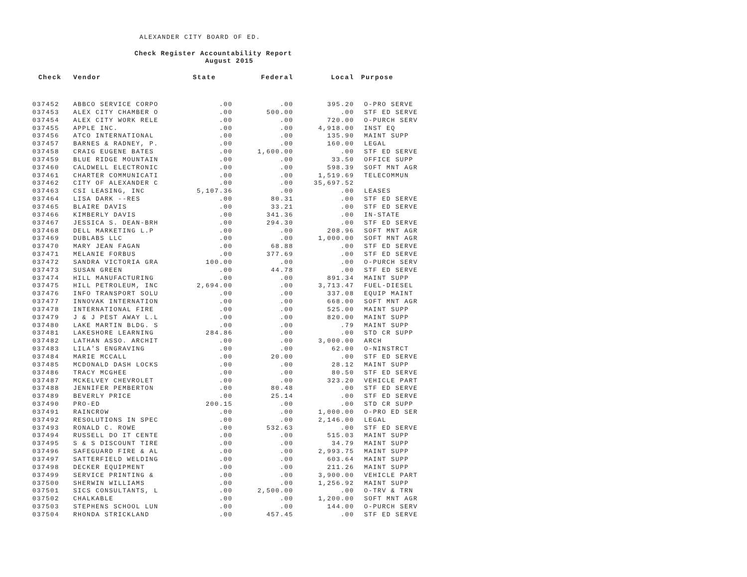ALEXANDER CITY BOARD OF ED.
Check Register Accountability Report
August 2015
| Check | Vendor | State | Federal | Local | Purpose |
| --- | --- | --- | --- | --- | --- |
| 037452 | ABBCO SERVICE CORPO | .00 | .00 | 395.20 | O-PRO SERVE |
| 037453 | ALEX CITY CHAMBER O | .00 | 500.00 | .00 | STF ED SERVE |
| 037454 | ALEX CITY WORK RELE | .00 | .00 | 720.00 | O-PURCH SERV |
| 037455 | APPLE INC. | .00 | .00 | 4,918.00 | INST EQ |
| 037456 | ATCO INTERNATIONAL | .00 | .00 | 135.90 | MAINT SUPP |
| 037457 | BARNES & RADNEY, P. | .00 | .00 | 160.00 | LEGAL |
| 037458 | CRAIG EUGENE BATES | .00 | 1,600.00 | .00 | STF ED SERVE |
| 037459 | BLUE RIDGE MOUNTAIN | .00 | .00 | 33.50 | OFFICE SUPP |
| 037460 | CALDWELL ELECTRONIC | .00 | .00 | 598.39 | SOFT MNT AGR |
| 037461 | CHARTER COMMUNICATI | .00 | .00 | 1,519.69 | TELECOMMUN |
| 037462 | CITY OF ALEXANDER C | .00 | .00 | 35,697.52 | |
| 037463 | CSI LEASING, INC | 5,107.36 | .00 | .00 | LEASES |
| 037464 | LISA DARK --RES | .00 | 80.31 | .00 | STF ED SERVE |
| 037465 | BLAIRE DAVIS | .00 | 33.21 | .00 | STF ED SERVE |
| 037466 | KIMBERLY DAVIS | .00 | 341.36 | .00 | IN-STATE |
| 037467 | JESSICA S. DEAN-BRH | .00 | 294.30 | .00 | STF ED SERVE |
| 037468 | DELL MARKETING L.P | .00 | .00 | 208.96 | SOFT MNT AGR |
| 037469 | DUBLABS LLC | .00 | .00 | 1,000.00 | SOFT MNT AGR |
| 037470 | MARY JEAN FAGAN | .00 | 68.88 | .00 | STF ED SERVE |
| 037471 | MELANIE FORBUS | .00 | 377.69 | .00 | STF ED SERVE |
| 037472 | SANDRA VICTORIA GRA | 100.00 | .00 | .00 | O-PURCH SERV |
| 037473 | SUSAN GREEN | .00 | 44.78 | .00 | STF ED SERVE |
| 037474 | HILL MANUFACTURING | .00 | .00 | 891.34 | MAINT SUPP |
| 037475 | HILL PETROLEUM, INC | 2,694.00 | .00 | 3,713.47 | FUEL-DIESEL |
| 037476 | INFO TRANSPORT SOLU | .00 | .00 | 337.08 | EQUIP MAINT |
| 037477 | INNOVAK INTERNATION | .00 | .00 | 668.00 | SOFT MNT AGR |
| 037478 | INTERNATIONAL FIRE | .00 | .00 | 525.00 | MAINT SUPP |
| 037479 | J & J PEST AWAY L.L | .00 | .00 | 820.00 | MAINT SUPP |
| 037480 | LAKE MARTIN BLDG. S | .00 | .00 | .79 | MAINT SUPP |
| 037481 | LAKESHORE LEARNING | 284.86 | .00 | .00 | STD CR SUPP |
| 037482 | LATHAN ASSO. ARCHIT | .00 | .00 | 3,000.00 | ARCH |
| 037483 | LILA'S ENGRAVING | .00 | .00 | 62.00 | O-NINSTRCT |
| 037484 | MARIE MCCALL | .00 | 20.00 | .00 | STF ED SERVE |
| 037485 | MCDONALD DASH LOCKS | .00 | .00 | 28.12 | MAINT SUPP |
| 037486 | TRACY MCGHEE | .00 | .00 | 80.50 | STF ED SERVE |
| 037487 | MCKELVEY CHEVROLET | .00 | .00 | 323.20 | VEHICLE PART |
| 037488 | JENNIFER PEMBERTON | .00 | 80.48 | .00 | STF ED SERVE |
| 037489 | BEVERLY PRICE | .00 | 25.14 | .00 | STF ED SERVE |
| 037490 | PRO-ED | 200.15 | .00 | .00 | STD CR SUPP |
| 037491 | RAINCROW | .00 | .00 | 1,000.00 | O-PRO ED SER |
| 037492 | RESOLUTIONS IN SPEC | .00 | .00 | 2,146.00 | LEGAL |
| 037493 | RONALD C. ROWE | .00 | 532.63 | .00 | STF ED SERVE |
| 037494 | RUSSELL DO IT CENTE | .00 | .00 | 515.03 | MAINT SUPP |
| 037495 | S & S DISCOUNT TIRE | .00 | .00 | 34.79 | MAINT SUPP |
| 037496 | SAFEGUARD FIRE & AL | .00 | .00 | 2,993.75 | MAINT SUPP |
| 037497 | SATTERFIELD WELDING | .00 | .00 | 603.64 | MAINT SUPP |
| 037498 | DECKER EQUIPMENT | .00 | .00 | 211.26 | MAINT SUPP |
| 037499 | SERVICE PRINTING & | .00 | .00 | 3,900.00 | VEHICLE PART |
| 037500 | SHERWIN WILLIAMS | .00 | .00 | 1,256.92 | MAINT SUPP |
| 037501 | SICS CONSULTANTS, L | .00 | 2,500.00 | .00 | O-TRV & TRN |
| 037502 | CHALKABLE | .00 | .00 | 1,200.00 | SOFT MNT AGR |
| 037503 | STEPHENS SCHOOL LUN | .00 | .00 | 144.00 | O-PURCH SERV |
| 037504 | RHONDA STRICKLAND | .00 | 457.45 | .00 | STF ED SERVE |